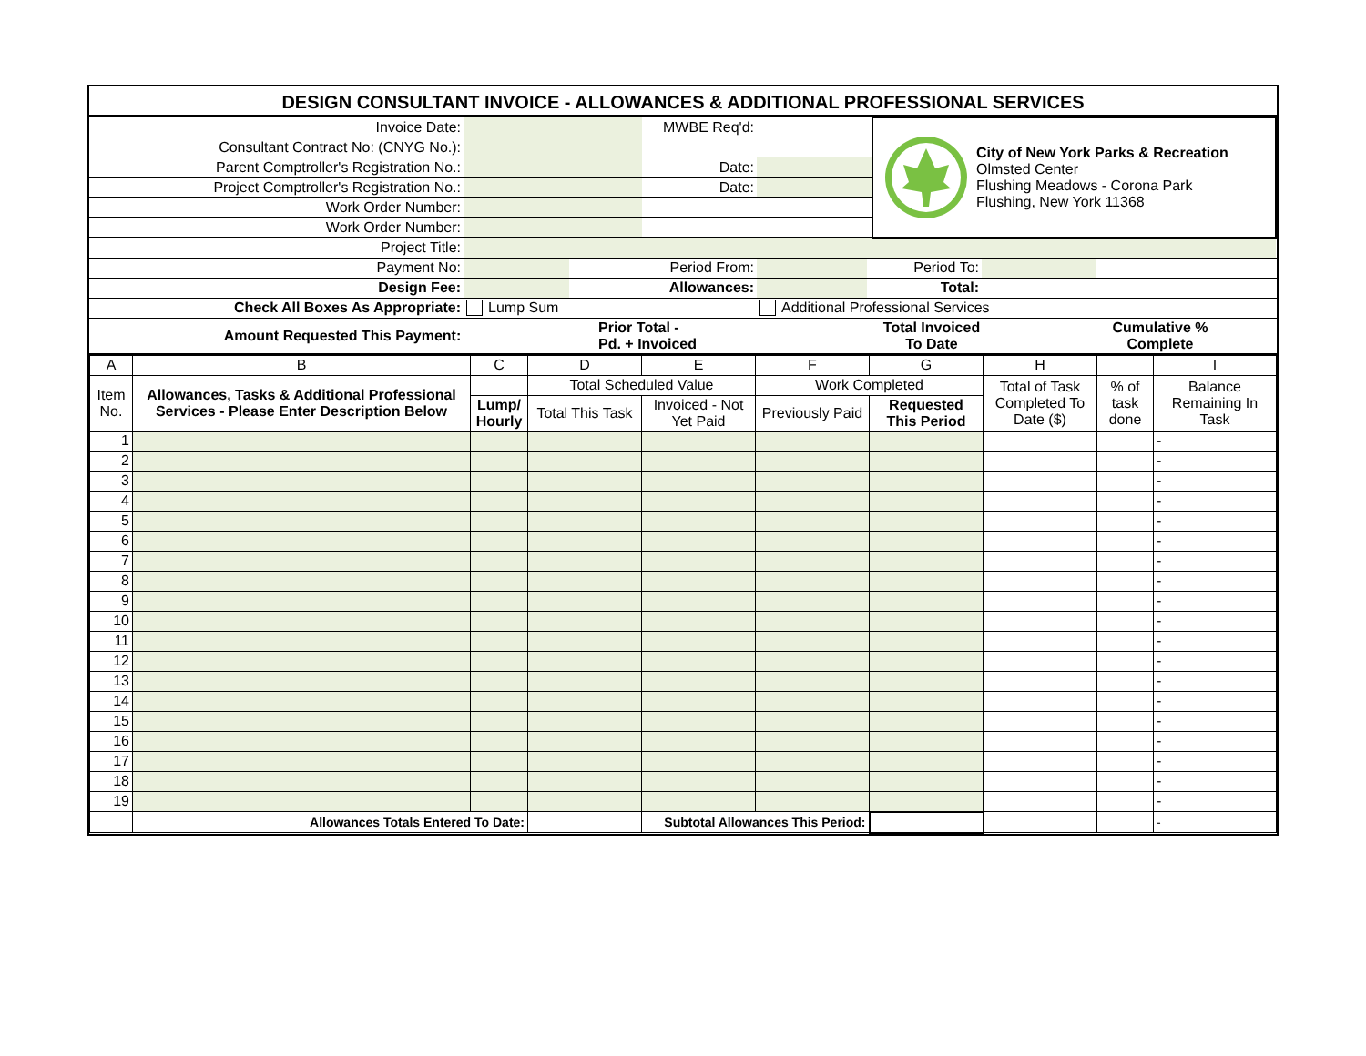DESIGN CONSULTANT INVOICE - ALLOWANCES & ADDITIONAL PROFESSIONAL SERVICES
| Invoice Date: | | MWBE Req'd: | | City of New York Parks & Recreation Olmsted Center Flushing Meadows - Corona Park Flushing, New York 11368 |
| Consultant Contract No: (CNYG No.): | | | | |
| Parent Comptroller's Registration No.: | | Date: | | |
| Project Comptroller's Registration No.: | | Date: | | |
| Work Order Number: | | | | |
| Work Order Number: | | | | |
| Project Title: | | | | |
| Payment No: | | Period From: | | Period To: | | |
| Design Fee: | | Allowances: | | Total: | | |
| Check All Boxes As Appropriate: | Lump Sum | | Additional Professional Services | | | |
| Amount Requested This Payment: | Prior Total - Pd. + Invoiced | Total Invoiced To Date | Cumulative % Complete |
| A | B | C | D | E | F | G | H | | I |
| Item No. | Allowances, Tasks & Additional Professional Services - Please Enter Description Below | | Total Scheduled Value | | Work Completed | | Total of Task Completed To Date ($) | % of task done | Balance Remaining In Task |
| | | Lump/ Hourly | Total This Task | Invoiced - Not Yet Paid | Previously Paid | Requested This Period | | | |
| 1 | | | | | | | | | - |
| 2 | | | | | | | | | - |
| 3 | | | | | | | | | - |
| 4 | | | | | | | | | - |
| 5 | | | | | | | | | - |
| 6 | | | | | | | | | - |
| 7 | | | | | | | | | - |
| 8 | | | | | | | | | - |
| 9 | | | | | | | | | - |
| 10 | | | | | | | | | - |
| 11 | | | | | | | | | - |
| 12 | | | | | | | | | - |
| 13 | | | | | | | | | - |
| 14 | | | | | | | | | - |
| 15 | | | | | | | | | - |
| 16 | | | | | | | | | - |
| 17 | | | | | | | | | - |
| 18 | | | | | | | | | - |
| 19 | | | | | | | | | - |
| | Allowances Totals Entered To Date: | | | Subtotal Allowances This Period: | | | | | - |